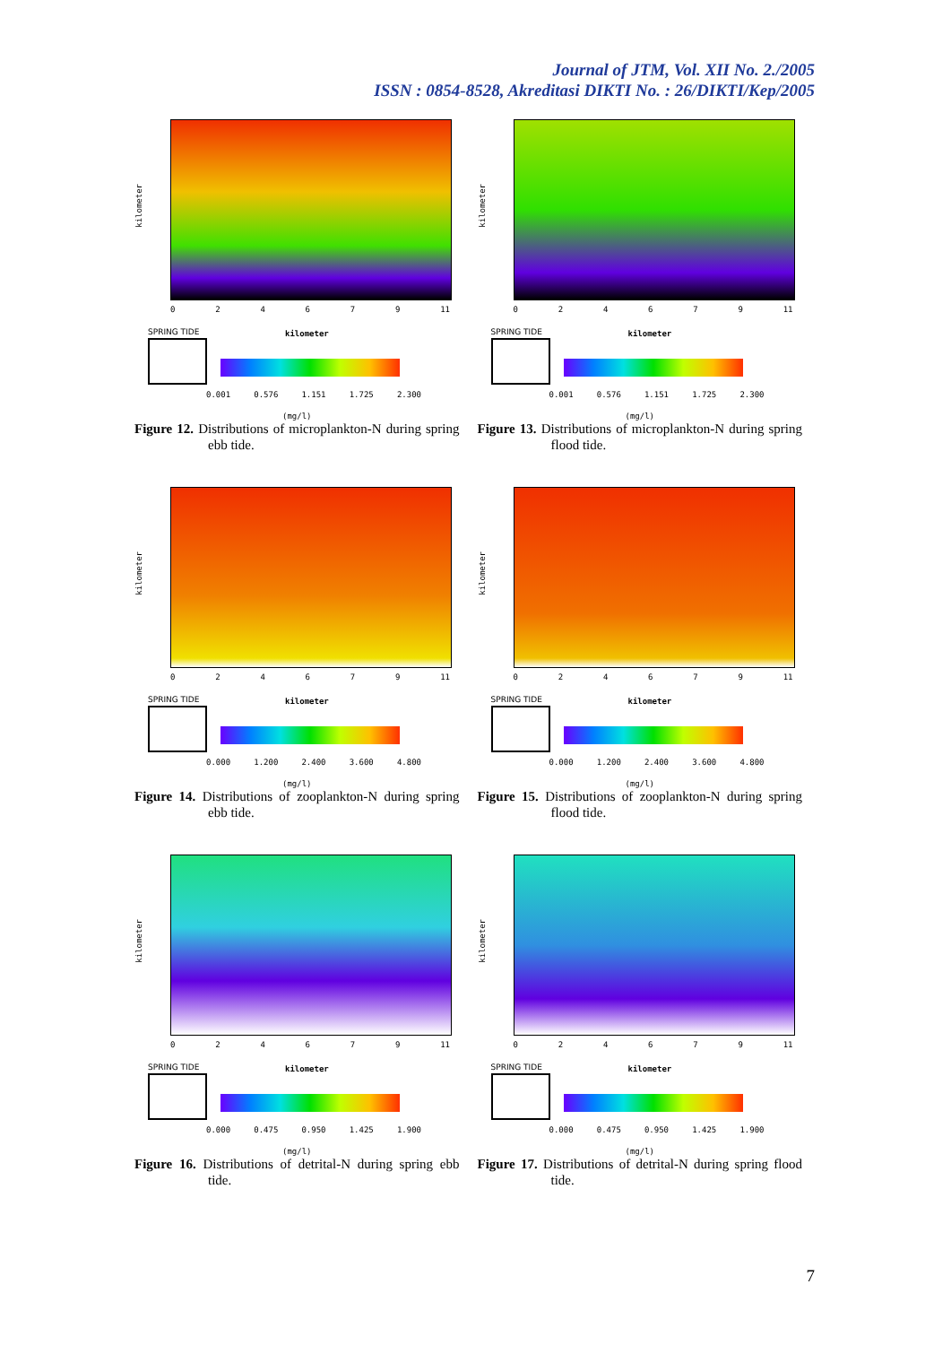Journal of JTM, Vol. XII No. 2./2005
ISSN : 0854-8528, Akreditasi DIKTI No. : 26/DIKTI/Kep/2005
kilometer
024679 11
SPRING TIDE kilometer
0.001 0.576 1.151 1.725 2.300
(mg/l)
Figure 12. Distributions of microplankton-N during spring ebb tide.
kilometer
024679 11
SPRING TIDE kilometer
0.001 0.576 1.151 1.725 2.300
(mg/l)
Figure 13. Distributions of microplankton-N during spring flood tide.
kilometer
024679 11
SPRING TIDE kilometer
0.000 1.200 2.400 3.600 4.800
(mg/l)
Figure 14. Distributions of zooplankton-N during spring ebb tide.
kilometer
024679 11
SPRING TIDE kilometer
0.000 1.200 2.400 3.600 4.800
(mg/l)
Figure 15. Distributions of zooplankton-N during spring flood tide.
kilometer
024679 11
SPRING TIDE kilometer
0.000 0.475 0.950 1.425 1.900
(mg/l)
Figure 16. Distributions of detrital-N during spring ebb tide.
kilometer
024679 11
SPRING TIDE kilometer
0.000 0.475 0.950 1.425 1.900
(mg/l)
Figure 17. Distributions of detrital-N during spring flood tide.
7